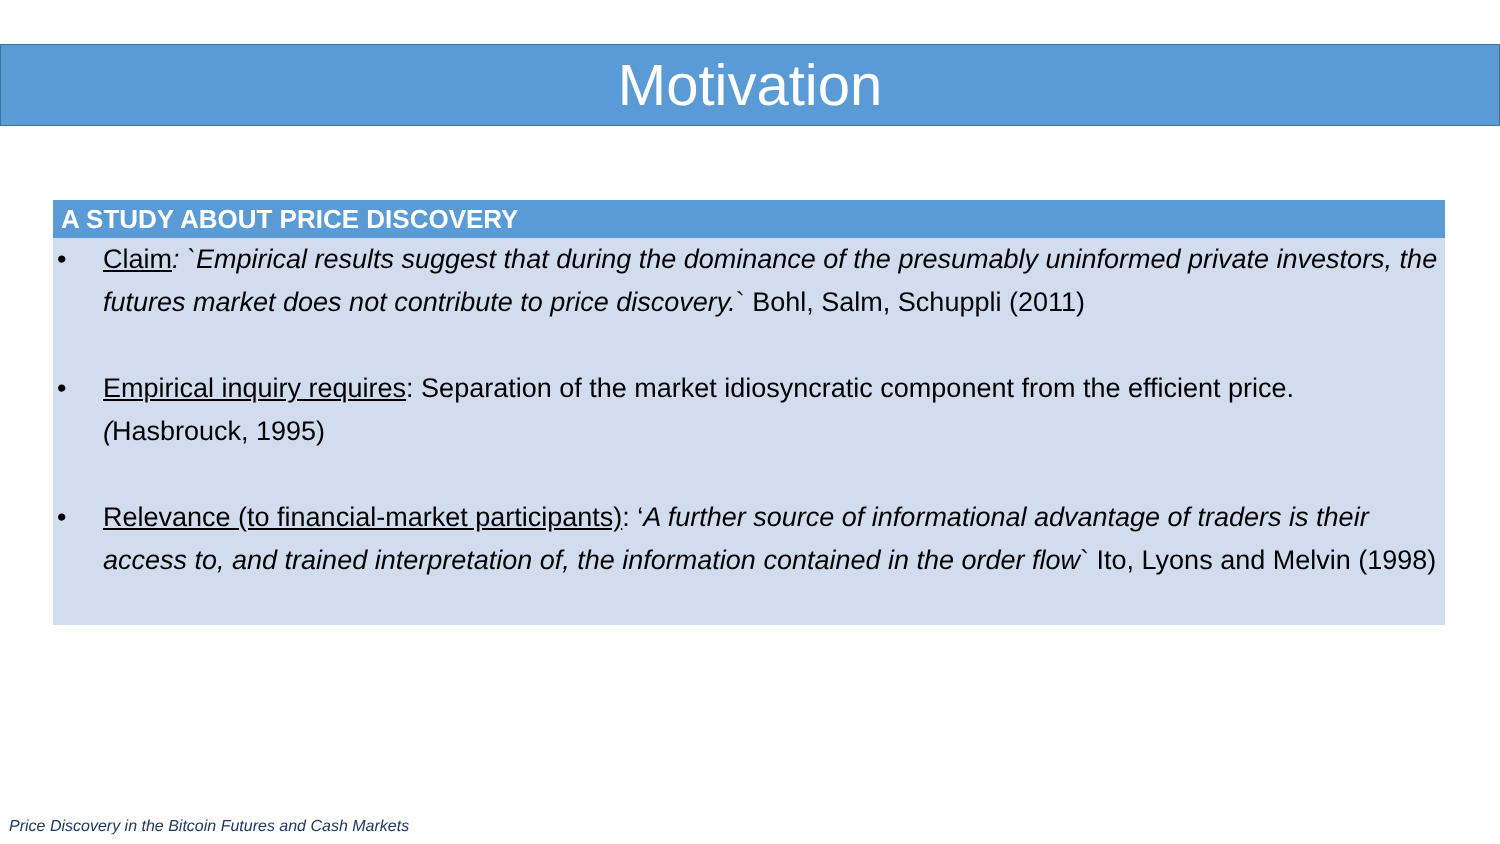Motivation
A STUDY ABOUT PRICE DISCOVERY
• Claim: `Empirical results suggest that during the dominance of the presumably uninformed private investors, the futures market does not contribute to price discovery.` Bohl, Salm, Schuppli (2011)
• Empirical inquiry requires: Separation of the market idiosyncratic component from the efficient price. (Hasbrouck, 1995)
• Relevance (to financial-market participants): ‘A further source of informational advantage of traders is their access to, and trained interpretation of, the information contained in the order flow` Ito, Lyons and Melvin (1998)
Price Discovery in the Bitcoin Futures and Cash Markets